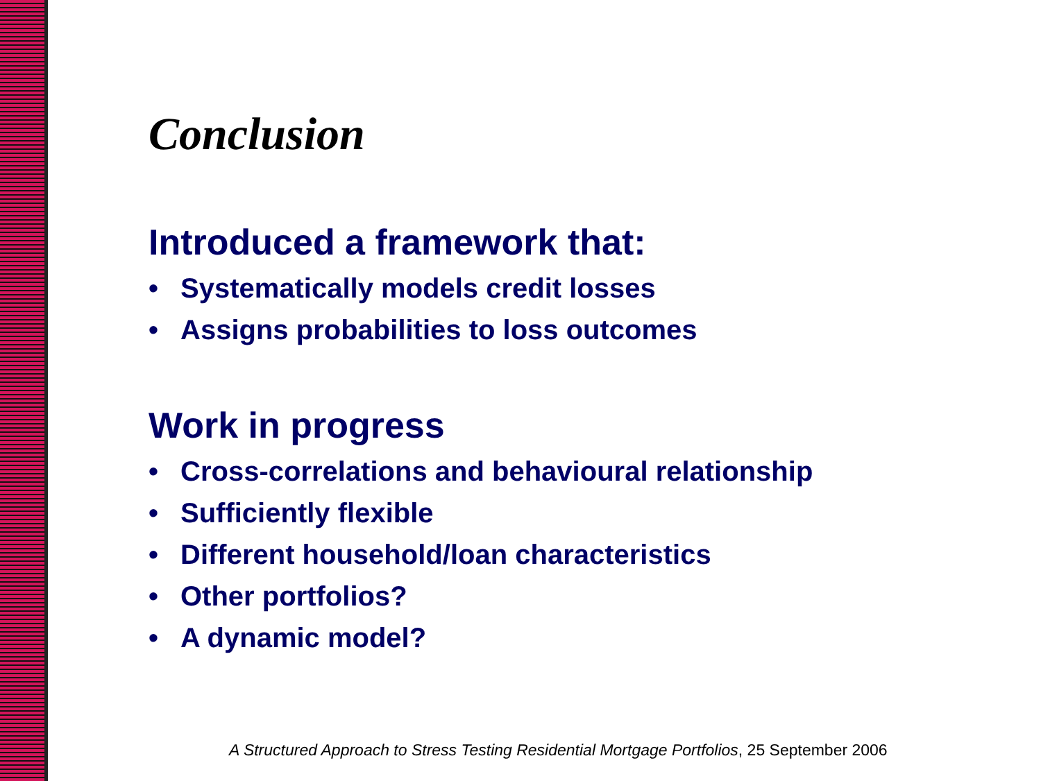Conclusion
Introduced a framework that:
• Systematically models credit losses
• Assigns probabilities to loss outcomes
Work in progress
• Cross-correlations and behavioural relationship
• Sufficiently flexible
• Different household/loan characteristics
• Other portfolios?
• A dynamic model?
A Structured Approach to Stress Testing Residential Mortgage Portfolios, 25 September 2006